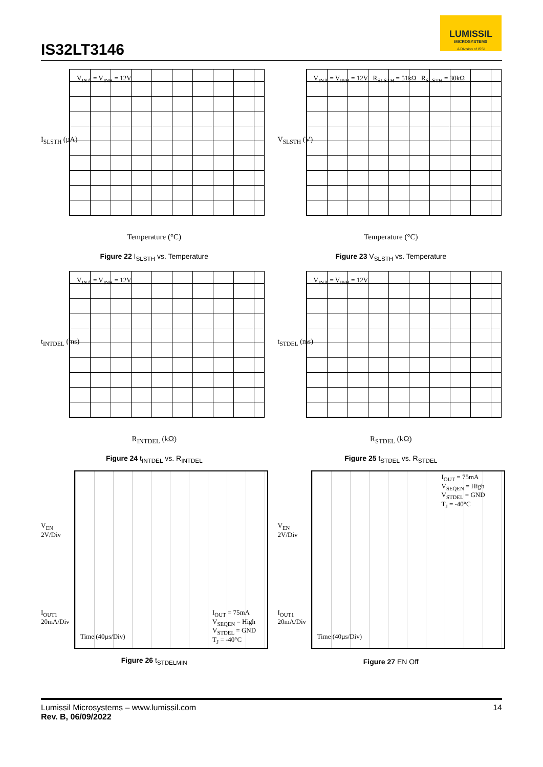IS32LT3146
LUMISSIL
MICROSYSTEMS
A Division of ISSI
I<sub>SLSTH</sub> (µA)
V<sub>INA</sub> = V<sub>INB</sub> = 12V
Temperature (°C)
Figure 22 I<sub>SLSTH</sub> vs. Temperature
V<sub>SLSTH</sub> (V)
V<sub>INA</sub> = V<sub>INB</sub> = 12V R<sub>SLSTH</sub> = 51kΩ R<sub>SLSTH</sub> = 30kΩ
Temperature (°C)
Figure 23 V<sub>SLSTH</sub> vs. Temperature
t<sub>INTDEL</sub> (ms)
V<sub>INA</sub> = V<sub>INB</sub> = 12V
R<sub>INTDEL</sub> (kΩ)
Figure 24 t<sub>INTDEL</sub> vs. R<sub>INTDEL</sub>
t<sub>STDEL</sub> (ms)
V<sub>INA</sub> = V<sub>INB</sub> = 12V
R<sub>STDEL</sub> (kΩ)
Figure 25 t<sub>STDEL</sub> vs. R<sub>STDEL</sub>
V<sub>EN</sub>
2V/Div
I<sub>OUT1</sub>
20mA/Div
I<sub>OUT</sub> = 75mA
V<sub>SEQEN</sub> = High
V<sub>STDEL</sub> = GND
T<sub>J</sub> = -40°C
Time (40µs/Div)
Figure 26 t<sub>STDELMIN</sub>
V<sub>EN</sub>
2V/Div
I<sub>OUT1</sub>
20mA/Div
I<sub>OUT</sub> = 75mA
V<sub>SEQEN</sub> = High
V<sub>STDEL</sub> = GND
T<sub>J</sub> = -40°C
Time (40µs/Div)
Figure 27 EN Off
Lumissil Microsystems – www.lumissil.com
Rev. B, 06/09/2022
14